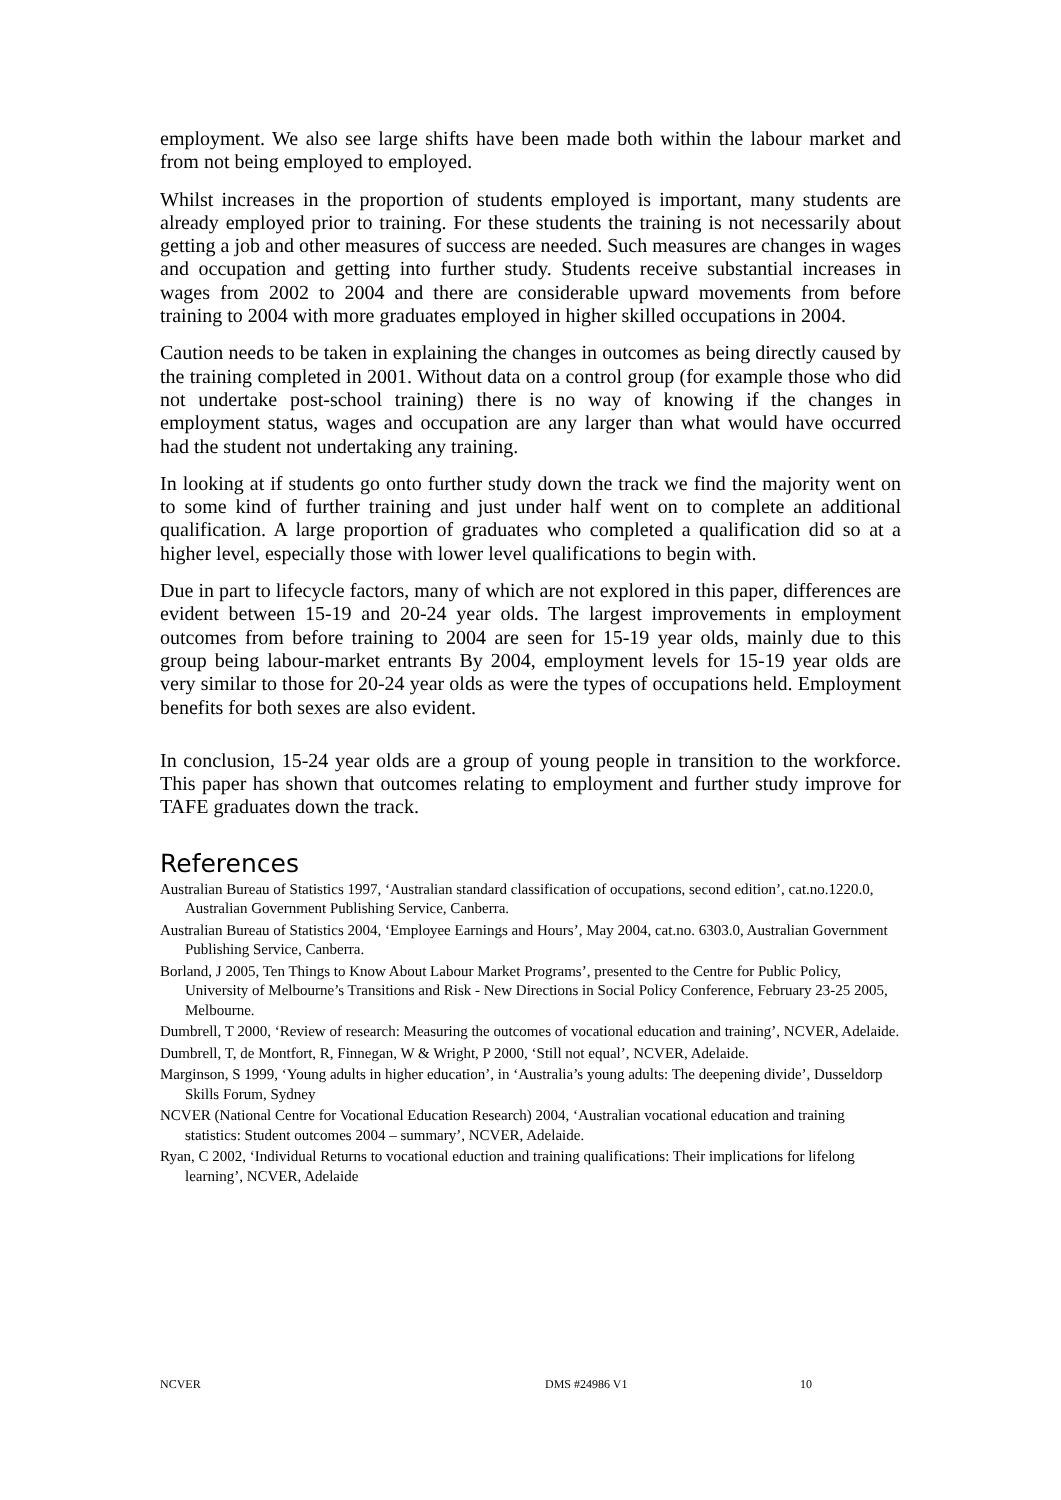employment. We also see large shifts have been made both within the labour market and from not being employed to employed.
Whilst increases in the proportion of students employed is important, many students are already employed prior to training. For these students the training is not necessarily about getting a job and other measures of success are needed. Such measures are changes in wages and occupation and getting into further study. Students receive substantial increases in wages from 2002 to 2004 and there are considerable upward movements from before training to 2004 with more graduates employed in higher skilled occupations in 2004.
Caution needs to be taken in explaining the changes in outcomes as being directly caused by the training completed in 2001. Without data on a control group (for example those who did not undertake post-school training) there is no way of knowing if the changes in employment status, wages and occupation are any larger than what would have occurred had the student not undertaking any training.
In looking at if students go onto further study down the track we find the majority went on to some kind of further training and just under half went on to complete an additional qualification. A large proportion of graduates who completed a qualification did so at a higher level, especially those with lower level qualifications to begin with.
Due in part to lifecycle factors, many of which are not explored in this paper, differences are evident between 15-19 and 20-24 year olds. The largest improvements in employment outcomes from before training to 2004 are seen for 15-19 year olds, mainly due to this group being labour-market entrants By 2004, employment levels for 15-19 year olds are very similar to those for 20-24 year olds as were the types of occupations held. Employment benefits for both sexes are also evident.
In conclusion, 15-24 year olds are a group of young people in transition to the workforce. This paper has shown that outcomes relating to employment and further study improve for TAFE graduates down the track.
References
Australian Bureau of Statistics 1997, ‘Australian standard classification of occupations, second edition’, cat.no.1220.0, Australian Government Publishing Service, Canberra.
Australian Bureau of Statistics 2004, ‘Employee Earnings and Hours’, May 2004, cat.no. 6303.0, Australian Government Publishing Service, Canberra.
Borland, J 2005, Ten Things to Know About Labour Market Programs’, presented to the Centre for Public Policy, University of Melbourne’s Transitions and Risk - New Directions in Social Policy Conference, February 23-25 2005, Melbourne.
Dumbrell, T 2000, ‘Review of research: Measuring the outcomes of vocational education and training’, NCVER, Adelaide.
Dumbrell, T, de Montfort, R, Finnegan, W & Wright, P 2000, ‘Still not equal’, NCVER, Adelaide.
Marginson, S 1999, ‘Young adults in higher education’, in ‘Australia’s young adults: The deepening divide’, Dusseldorp Skills Forum, Sydney
NCVER (National Centre for Vocational Education Research) 2004, ‘Australian vocational education and training statistics: Student outcomes 2004 – summary’, NCVER, Adelaide.
Ryan, C 2002, ‘Individual Returns to vocational eduction and training qualifications: Their implications for lifelong learning’, NCVER, Adelaide
NCVER DMS #24986 V1 10